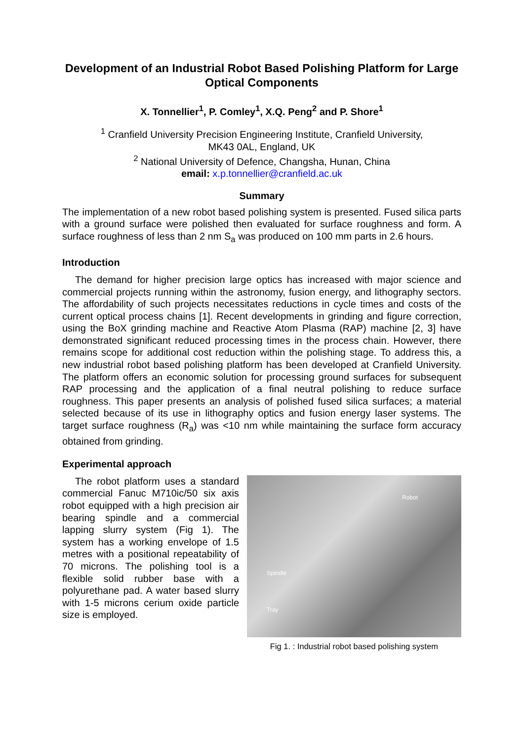Development of an Industrial Robot Based Polishing Platform for Large Optical Components
X. Tonnellier<sup>1</sup>, P. Comley<sup>1</sup>, X.Q. Peng<sup>2</sup> and P. Shore<sup>1</sup>
<sup>1</sup> Cranfield University Precision Engineering Institute, Cranfield University,
MK43 0AL, England, UK
<sup>2</sup> National University of Defence, Changsha, Hunan, China
email: x.p.tonnellier@cranfield.ac.uk
Summary
The implementation of a new robot based polishing system is presented. Fused silica parts with a ground surface were polished then evaluated for surface roughness and form. A surface roughness of less than 2 nm S<sub>a</sub> was produced on 100 mm parts in 2.6 hours.
Introduction
The demand for higher precision large optics has increased with major science and commercial projects running within the astronomy, fusion energy, and lithography sectors. The affordability of such projects necessitates reductions in cycle times and costs of the current optical process chains [1]. Recent developments in grinding and figure correction, using the BoX grinding machine and Reactive Atom Plasma (RAP) machine [2, 3] have demonstrated significant reduced processing times in the process chain. However, there remains scope for additional cost reduction within the polishing stage. To address this, a new industrial robot based polishing platform has been developed at Cranfield University. The platform offers an economic solution for processing ground surfaces for subsequent RAP processing and the application of a final neutral polishing to reduce surface roughness. This paper presents an analysis of polished fused silica surfaces; a material selected because of its use in lithography optics and fusion energy laser systems. The target surface roughness (R<sub>a</sub>) was <10 nm while maintaining the surface form accuracy obtained from grinding.
Experimental approach
The robot platform uses a standard commercial Fanuc M710ic/50 six axis robot equipped with a high precision air bearing spindle and a commercial lapping slurry system (Fig 1). The system has a working envelope of 1.5 metres with a positional repeatability of 70 microns. The polishing tool is a flexible solid rubber base with a polyurethane pad. A water based slurry with 1-5 microns cerium oxide particle size is employed.
Robot
Spindle
Tray
Fig 1. : Industrial robot based polishing system